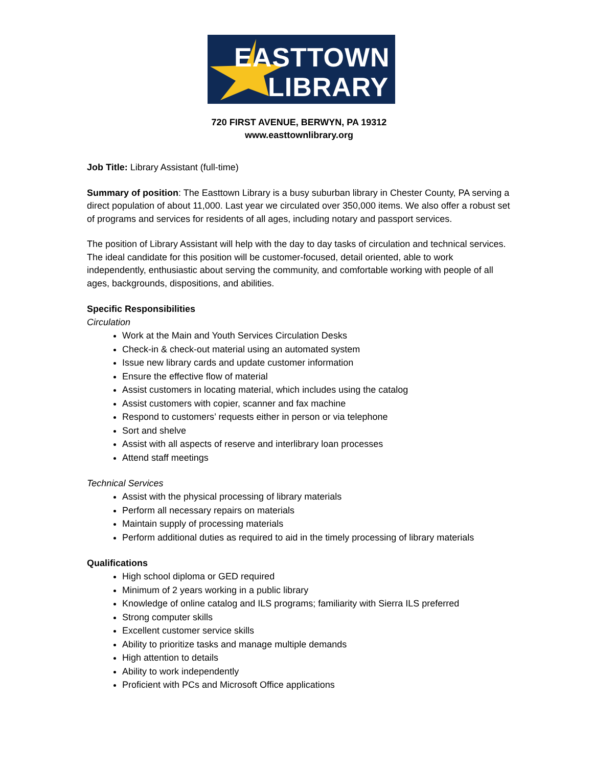EASTTOWN
LIBRARY
720 FIRST AVENUE, BERWYN, PA 19312
www.easttownlibrary.org
Job Title: Library Assistant (full-time)
Summary of position: The Easttown Library is a busy suburban library in Chester County, PA serving a direct population of about 11,000. Last year we circulated over 350,000 items. We also offer a robust set of programs and services for residents of all ages, including notary and passport services.
The position of Library Assistant will help with the day to day tasks of circulation and technical services. The ideal candidate for this position will be customer-focused, detail oriented, able to work independently, enthusiastic about serving the community, and comfortable working with people of all ages, backgrounds, dispositions, and abilities.
Specific Responsibilities
Circulation
Work at the Main and Youth Services Circulation Desks
Check-in & check-out material using an automated system
Issue new library cards and update customer information
Ensure the effective flow of material
Assist customers in locating material, which includes using the catalog
Assist customers with copier, scanner and fax machine
Respond to customers’ requests either in person or via telephone
Sort and shelve
Assist with all aspects of reserve and interlibrary loan processes
Attend staff meetings
Technical Services
Assist with the physical processing of library materials
Perform all necessary repairs on materials
Maintain supply of processing materials
Perform additional duties as required to aid in the timely processing of library materials
Qualifications
High school diploma or GED required
Minimum of 2 years working in a public library
Knowledge of online catalog and ILS programs; familiarity with Sierra ILS preferred
Strong computer skills
Excellent customer service skills
Ability to prioritize tasks and manage multiple demands
High attention to details
Ability to work independently
Proficient with PCs and Microsoft Office applications